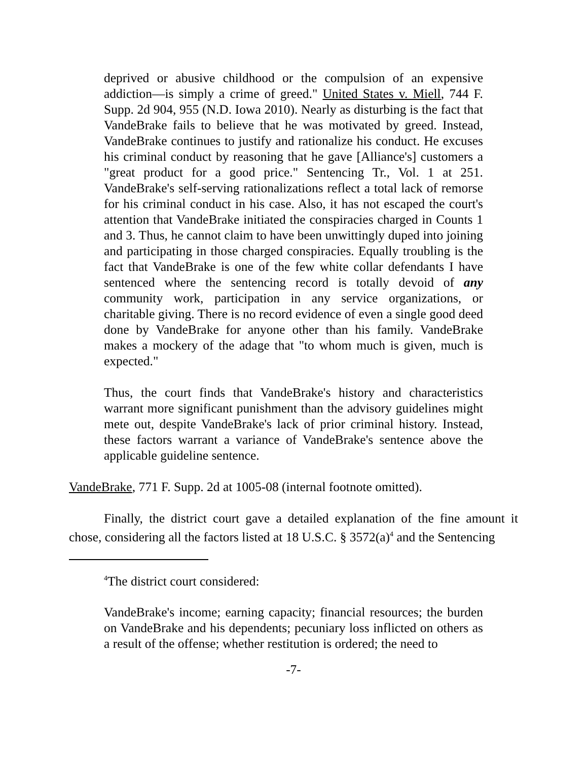deprived or abusive childhood or the compulsion of an expensive addiction—is simply a crime of greed." United States v. Miell, 744 F. Supp. 2d 904, 955 (N.D. Iowa 2010). Nearly as disturbing is the fact that VandeBrake fails to believe that he was motivated by greed. Instead, VandeBrake continues to justify and rationalize his conduct. He excuses his criminal conduct by reasoning that he gave [Alliance's] customers a "great product for a good price." Sentencing Tr., Vol. 1 at 251. VandeBrake's self-serving rationalizations reflect a total lack of remorse for his criminal conduct in his case. Also, it has not escaped the court's attention that VandeBrake initiated the conspiracies charged in Counts 1 and 3. Thus, he cannot claim to have been unwittingly duped into joining and participating in those charged conspiracies. Equally troubling is the fact that VandeBrake is one of the few white collar defendants I have sentenced where the sentencing record is totally devoid of any community work, participation in any service organizations, or charitable giving. There is no record evidence of even a single good deed done by VandeBrake for anyone other than his family. VandeBrake makes a mockery of the adage that "to whom much is given, much is expected."
Thus, the court finds that VandeBrake's history and characteristics warrant more significant punishment than the advisory guidelines might mete out, despite VandeBrake's lack of prior criminal history. Instead, these factors warrant a variance of VandeBrake's sentence above the applicable guideline sentence.
VandeBrake, 771 F. Supp. 2d at 1005-08 (internal footnote omitted).
Finally, the district court gave a detailed explanation of the fine amount it chose, considering all the factors listed at 18 U.S.C. § 3572(a)<sup>4</sup> and the Sentencing
<sup>4</sup> The district court considered:
VandeBrake's income; earning capacity; financial resources; the burden on VandeBrake and his dependents; pecuniary loss inflicted on others as a result of the offense; whether restitution is ordered; the need to
-7-